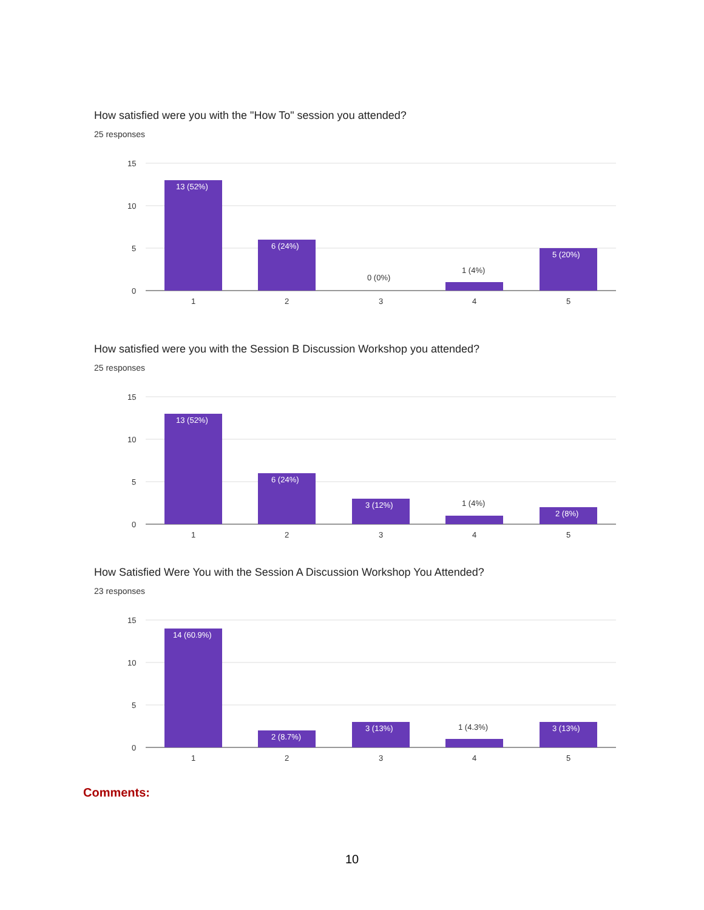How satisfied were you with the "How To" session you attended?
25 responses
15
10
5
0
1
2
3
4
5
13 (52%)
6 (24%)
5 (20%)
0 (0%)
1 (4%)
How satisfied were you with the Session B Discussion Workshop you attended?
25 responses
15
10
5
0
1
2
3
4
5
13 (52%)
6 (24%)
3 (12%)
2 (8%)
1 (4%)
How Satisfied Were You with the Session A Discussion Workshop You Attended?
23 responses
15
10
5
0
1
2
3
4
5
14 (60.9%)
2 (8.7%)
3 (13%)
3 (13%)
1 (4.3%)
Comments:
10